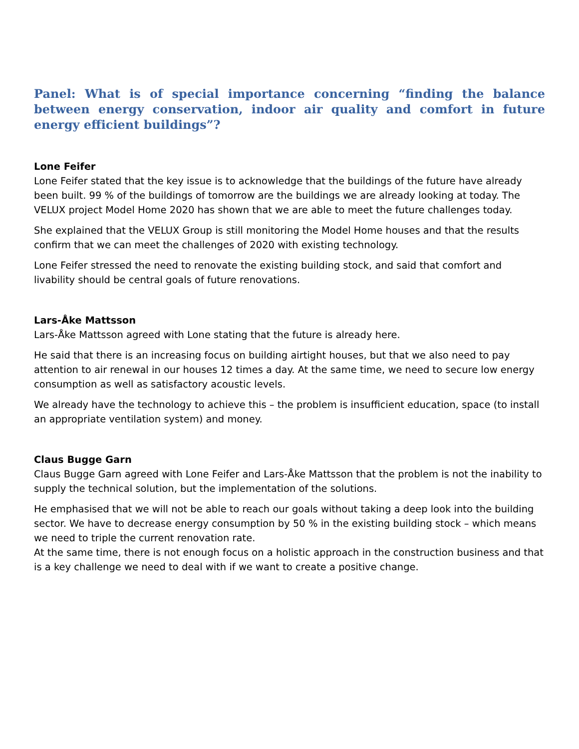Panel: What is of special importance concerning “finding the balance between energy conservation, indoor air quality and comfort in future energy efficient buildings”?
Lone Feifer
Lone Feifer stated that the key issue is to acknowledge that the buildings of the future have already been built. 99 % of the buildings of tomorrow are the buildings we are already looking at today. The VELUX project Model Home 2020 has shown that we are able to meet the future challenges today.
She explained that the VELUX Group is still monitoring the Model Home houses and that the results confirm that we can meet the challenges of 2020 with existing technology.
Lone Feifer stressed the need to renovate the existing building stock, and said that comfort and livability should be central goals of future renovations.
Lars-Åke Mattsson
Lars-Åke Mattsson agreed with Lone stating that the future is already here.
He said that there is an increasing focus on building airtight houses, but that we also need to pay attention to air renewal in our houses 12 times a day. At the same time, we need to secure low energy consumption as well as satisfactory acoustic levels.
We already have the technology to achieve this – the problem is insufficient education, space (to install an appropriate ventilation system) and money.
Claus Bugge Garn
Claus Bugge Garn agreed with Lone Feifer and Lars-Åke Mattsson that the problem is not the inability to supply the technical solution, but the implementation of the solutions.
He emphasised that we will not be able to reach our goals without taking a deep look into the building sector. We have to decrease energy consumption by 50 % in the existing building stock – which means we need to triple the current renovation rate.
At the same time, there is not enough focus on a holistic approach in the construction business and that is a key challenge we need to deal with if we want to create a positive change.